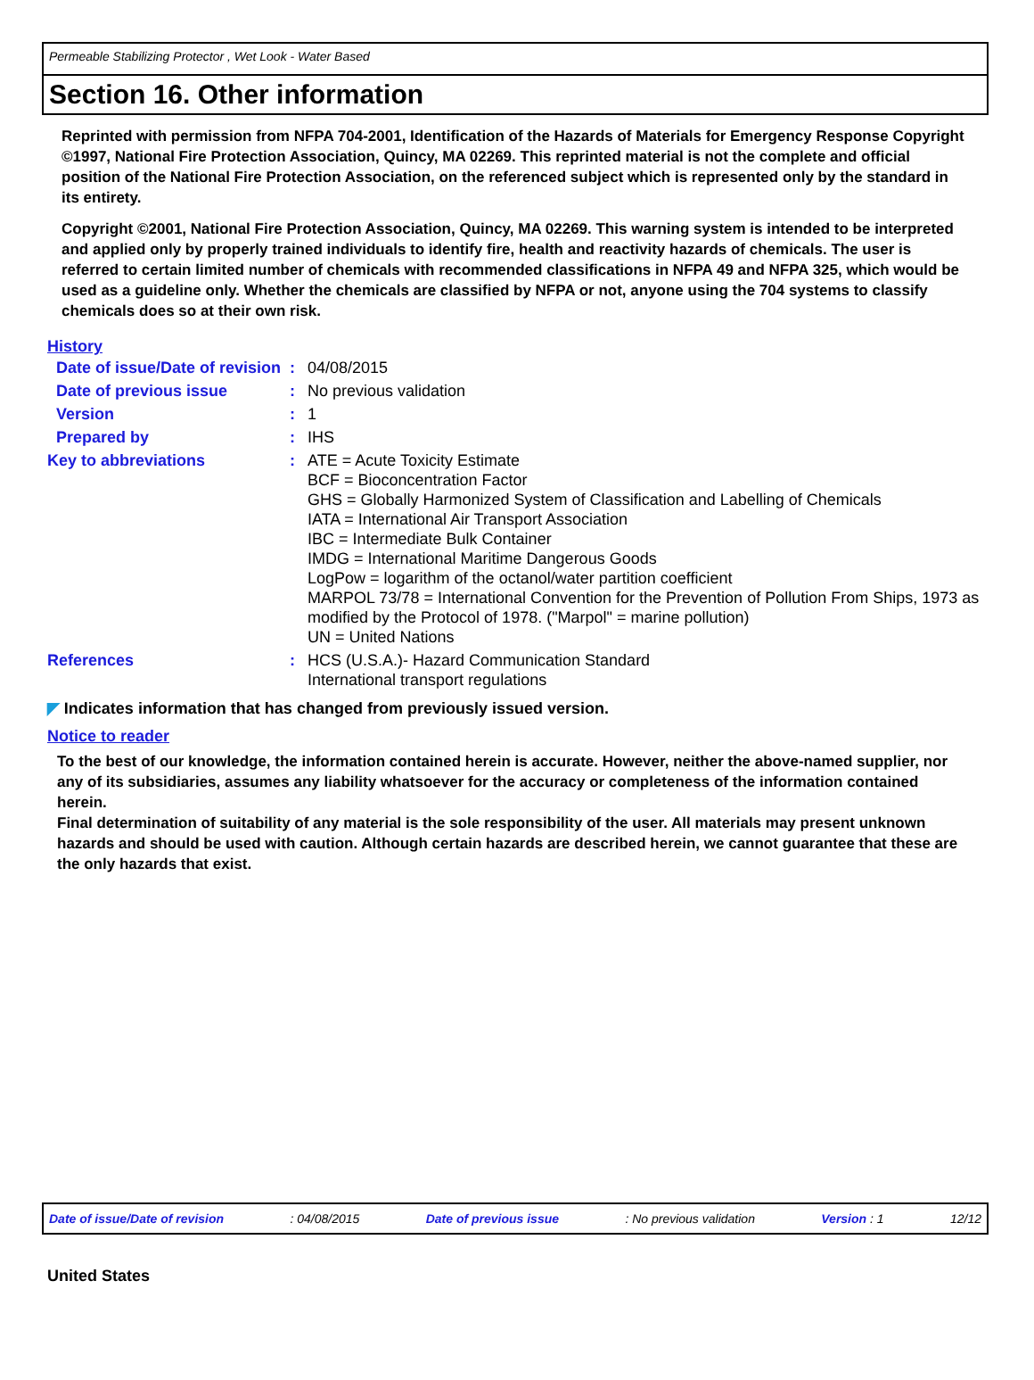Permeable Stabilizing Protector , Wet Look - Water Based
Section 16. Other information
Reprinted with permission from NFPA 704-2001, Identification of the Hazards of Materials for Emergency Response Copyright ©1997, National Fire Protection Association, Quincy, MA 02269. This reprinted material is not the complete and official position of the National Fire Protection Association, on the referenced subject which is represented only by the standard in its entirety.
Copyright ©2001, National Fire Protection Association, Quincy, MA 02269. This warning system is intended to be interpreted and applied only by properly trained individuals to identify fire, health and reactivity hazards of chemicals. The user is referred to certain limited number of chemicals with recommended classifications in NFPA 49 and NFPA 325, which would be used as a guideline only. Whether the chemicals are classified by NFPA or not, anyone using the 704 systems to classify chemicals does so at their own risk.
History
| Date of issue/Date of revision | : | 04/08/2015 |
| Date of previous issue | : | No previous validation |
| Version | : | 1 |
| Prepared by | : | IHS |
| Key to abbreviations | : | ATE = Acute Toxicity Estimate BCF = Bioconcentration Factor GHS = Globally Harmonized System of Classification and Labelling of Chemicals IATA = International Air Transport Association IBC = Intermediate Bulk Container IMDG = International Maritime Dangerous Goods LogPow = logarithm of the octanol/water partition coefficient MARPOL 73/78 = International Convention for the Prevention of Pollution From Ships, 1973 as modified by the Protocol of 1978. ("Marpol" = marine pollution) UN = United Nations |
| References | : | HCS (U.S.A.)- Hazard Communication Standard International transport regulations |
◤ Indicates information that has changed from previously issued version.
Notice to reader
To the best of our knowledge, the information contained herein is accurate. However, neither the above-named supplier, nor any of its subsidiaries, assumes any liability whatsoever for the accuracy or completeness of the information contained herein.
Final determination of suitability of any material is the sole responsibility of the user. All materials may present unknown hazards and should be used with caution. Although certain hazards are described herein, we cannot guarantee that these are the only hazards that exist.
Date of issue/Date of revision : 04/08/2015 Date of previous issue : No previous validation Version : 1 12/12
United States